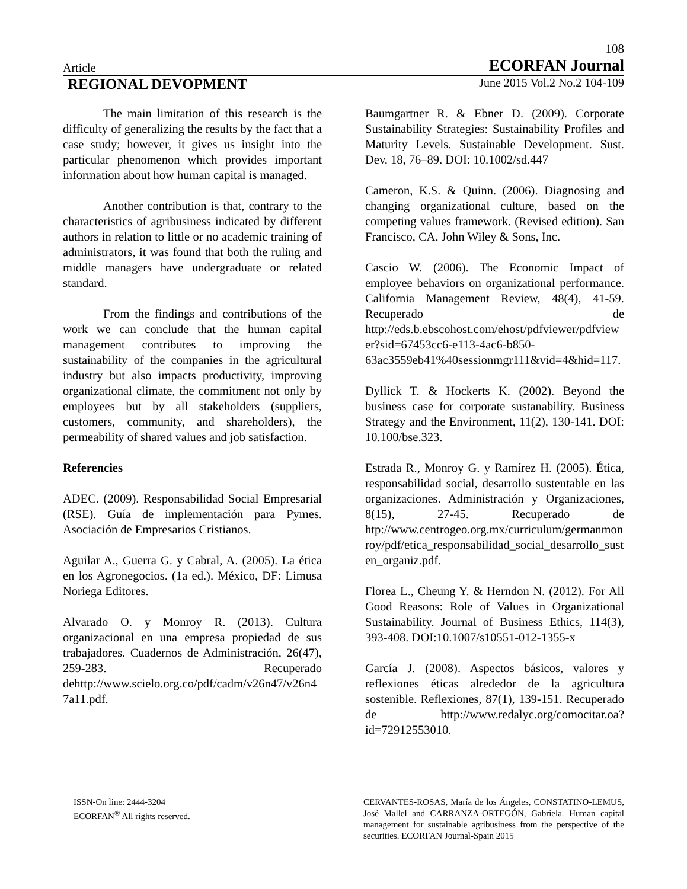108
Article ECORFAN Journal
REGIONAL DEVOPMENT June 2015 Vol.2 No.2 104-109
The main limitation of this research is the difficulty of generalizing the results by the fact that a case study; however, it gives us insight into the particular phenomenon which provides important information about how human capital is managed.
Another contribution is that, contrary to the characteristics of agribusiness indicated by different authors in relation to little or no academic training of administrators, it was found that both the ruling and middle managers have undergraduate or related standard.
From the findings and contributions of the work we can conclude that the human capital management contributes to improving the sustainability of the companies in the agricultural industry but also impacts productivity, improving organizational climate, the commitment not only by employees but by all stakeholders (suppliers, customers, community, and shareholders), the permeability of shared values and job satisfaction.
Referencies
ADEC. (2009). Responsabilidad Social Empresarial (RSE). Guía de implementación para Pymes. Asociación de Empresarios Cristianos.
Aguilar A., Guerra G. y Cabral, A. (2005). La ética en los Agronegocios. (1a ed.). México, DF: Limusa Noriega Editores.
Alvarado O. y Monroy R. (2013). Cultura organizacional en una empresa propiedad de sus trabajadores. Cuadernos de Administración, 26(47), 259-283. Recuperado dehttp://www.scielo.org.co/pdf/cadm/v26n47/v26n47a11.pdf.
Baumgartner R. & Ebner D. (2009). Corporate Sustainability Strategies: Sustainability Profiles and Maturity Levels. Sustainable Development. Sust. Dev. 18, 76–89. DOI: 10.1002/sd.447
Cameron, K.S. & Quinn. (2006). Diagnosing and changing organizational culture, based on the competing values framework. (Revised edition). San Francisco, CA. John Wiley & Sons, Inc.
Cascio W. (2006). The Economic Impact of employee behaviors on organizational performance. California Management Review, 48(4), 41-59. Recuperado de http://eds.b.ebscohost.com/ehost/pdfviewer/pdfviewer?sid=67453cc6-e113-4ac6-b850-63ac3559eb41%40sessionmgr111&vid=4&hid=117.
Dyllick T. & Hockerts K. (2002). Beyond the business case for corporate sustanability. Business Strategy and the Environment, 11(2), 130-141. DOI: 10.100/bse.323.
Estrada R., Monroy G. y Ramírez H. (2005). Ética, responsabilidad social, desarrollo sustentable en las organizaciones. Administración y Organizaciones, 8(15), 27-45. Recuperado de htp://www.centrogeo.org.mx/curriculum/germanmonroy/pdf/etica_responsabilidad_social_desarrollo_susten_organiz.pdf.
Florea L., Cheung Y. & Herndon N. (2012). For All Good Reasons: Role of Values in Organizational Sustainability. Journal of Business Ethics, 114(3), 393-408. DOI:10.1007/s10551-012-1355-x
García J. (2008). Aspectos básicos, valores y reflexiones éticas alrededor de la agricultura sostenible. Reflexiones, 87(1), 139-151. Recuperado de http://www.redalyc.org/comocitar.oa?id=72912553010.
ISSN-On line: 2444-3204
ECORFAN<sup>®</sup> All rights reserved.
CERVANTES-ROSAS, María de los Ángeles, CONSTATINO-LEMUS, José Mallel and CARRANZA-ORTEGÓN, Gabriela. Human capital management for sustainable agribusiness from the perspective of the securities. ECORFAN Journal-Spain 2015